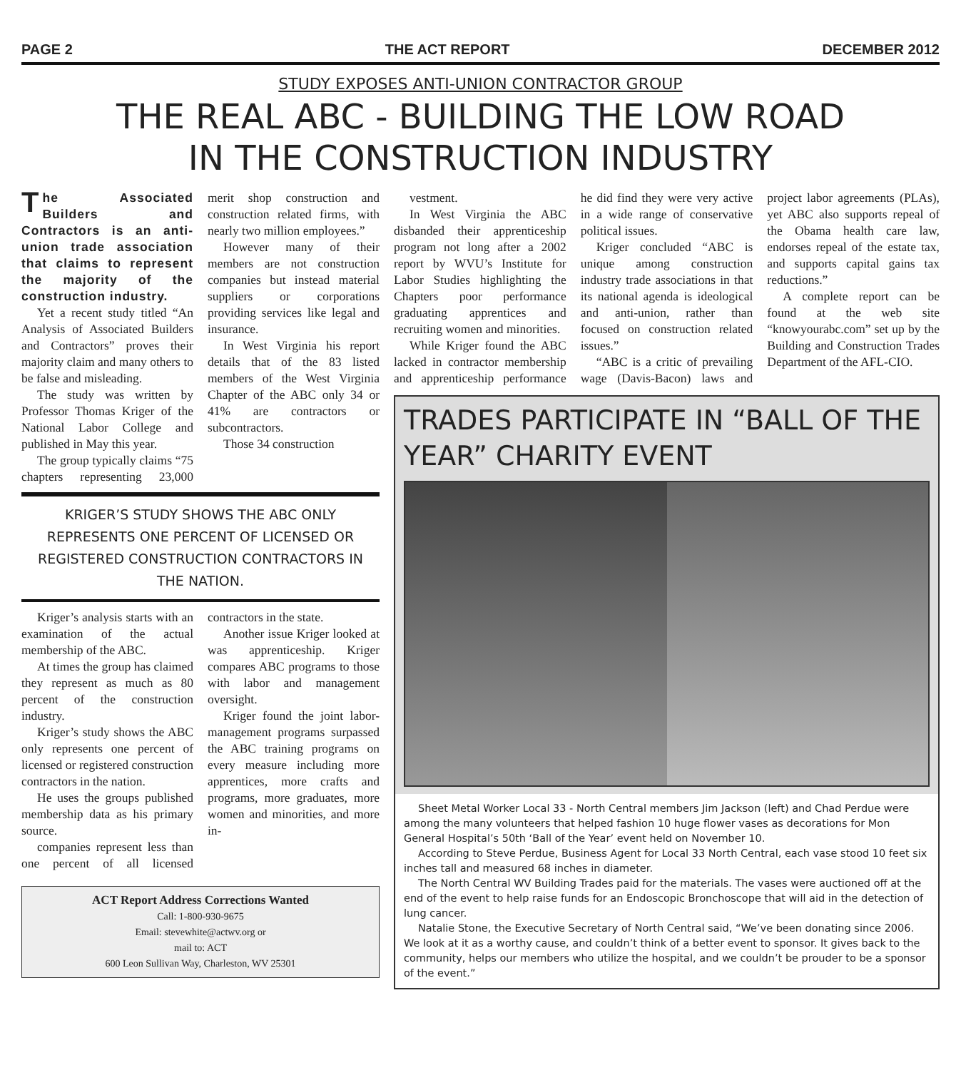PAGE 2 THE ACT REPORT DECEMBER 2012
STUDY EXPOSES ANTI-UNION CONTRACTOR GROUP
THE REAL ABC - BUILDING THE LOW ROAD
IN THE CONSTRUCTION INDUSTRY
The Associated Builders and Contractors is an anti-union trade association that claims to represent the majority of the construction industry.
Yet a recent study titled “An Analysis of Associated Builders and Contractors” proves their majority claim and many others to be false and misleading.
The study was written by Professor Thomas Kriger of the National Labor College and published in May this year.
The group typically claims “75 chapters representing 23,000 merit shop construction and construction related firms, with nearly two million employees.”
However many of their members are not construction companies but instead material suppliers or corporations providing services like legal and insurance.
In West Virginia his report details that of the 83 listed members of the West Virginia Chapter of the ABC only 34 or 41% are contractors or subcontractors.
Those 34 construction
KRIGER’S STUDY SHOWS THE ABC ONLY REPRESENTS ONE PERCENT OF LICENSED OR REGISTERED CONSTRUCTION CONTRACTORS IN THE NATION.
Kriger’s analysis starts with an examination of the actual membership of the ABC.
At times the group has claimed they represent as much as 80 percent of the construction industry.
Kriger’s study shows the ABC only represents one percent of licensed or registered construction contractors in the nation.
He uses the groups published membership data as his primary source.
companies represent less than one percent of all licensed contractors in the state.
Another issue Kriger looked at was apprenticeship. Kriger compares ABC programs to those with labor and management oversight.
Kriger found the joint labor-management programs surpassed the ABC training programs on every measure including more apprentices, more crafts and programs, more graduates, more women and minorities, and more in-
ACT Report Address Corrections Wanted
Call: 1-800-930-9675
Email: stevewhite@actwv.org or
mail to: ACT
600 Leon Sullivan Way, Charleston, WV 25301
vestment.
In West Virginia the ABC disbanded their apprenticeship program not long after a 2002 report by WVU’s Institute for Labor Studies highlighting the Chapters poor performance graduating apprentices and recruiting women and minorities.
While Kriger found the ABC lacked in contractor membership and apprenticeship performance he did find they were very active in a wide range of conservative political issues.
Kriger concluded “ABC is unique among construction industry trade associations in that its national agenda is ideological and anti-union, rather than focused on construction related issues.”
“ABC is a critic of prevailing wage (Davis-Bacon) laws and project labor agreements (PLAs), yet ABC also supports repeal of the Obama health care law, endorses repeal of the estate tax, and supports capital gains tax reductions.”
A complete report can be found at the web site “knowyourabc.com” set up by the Building and Construction Trades Department of the AFL-CIO.
TRADES PARTICIPATE IN “BALL OF THE YEAR” CHARITY EVENT
Sheet Metal Worker Local 33 - North Central members Jim Jackson (left) and Chad Perdue were among the many volunteers that helped fashion 10 huge flower vases as decorations for Mon General Hospital’s 50th ‘Ball of the Year’ event held on November 10.
According to Steve Perdue, Business Agent for Local 33 North Central, each vase stood 10 feet six inches tall and measured 68 inches in diameter.
The North Central WV Building Trades paid for the materials. The vases were auctioned off at the end of the event to help raise funds for an Endoscopic Bronchoscope that will aid in the detection of lung cancer.
Natalie Stone, the Executive Secretary of North Central said, “We’ve been donating since 2006. We look at it as a worthy cause, and couldn’t think of a better event to sponsor. It gives back to the community, helps our members who utilize the hospital, and we couldn’t be prouder to be a sponsor of the event.”